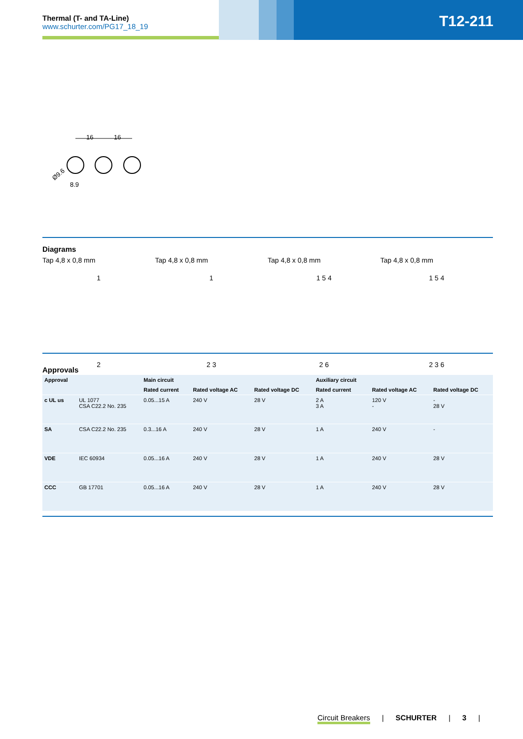Thermal (T- and TA-Line)
www.schurter.com/PG17_18_19
T12-211
16
16
Ø9.6
8.9
Diagrams
Tap 4,8 x 0,8 mm Tap 4,8 x 0,8 mm Tap 4,8 x 0,8 mm Tap 4,8 x 0,8 mm
1
2
1
2 3
1 5 4
2 6
1 5 4
2 3 6
Approvals
| Approval | | Main circuit | | | Auxiliary circuit | | |
| --- | --- | --- | --- | --- | --- | --- | --- |
| | | Rated current | Rated voltage AC | Rated voltage DC | Rated current | Rated voltage AC | Rated voltage DC |
| c UL us | UL 1077 CSA C22.2 No. 235 | 0.05...15 A | 240 V | 28 V | 2 A 3 A | 120 V - | - 28 V |
| SA | CSA C22.2 No. 235 | 0.3...16 A | 240 V | 28 V | 1 A | 240 V | - |
| VDE | IEC 60934 | 0.05...16 A | 240 V | 28 V | 1 A | 240 V | 28 V |
| CCC | GB 17701 | 0.05...16 A | 240 V | 28 V | 1 A | 240 V | 28 V |
Circuit Breakers | SCHURTER | 3 |